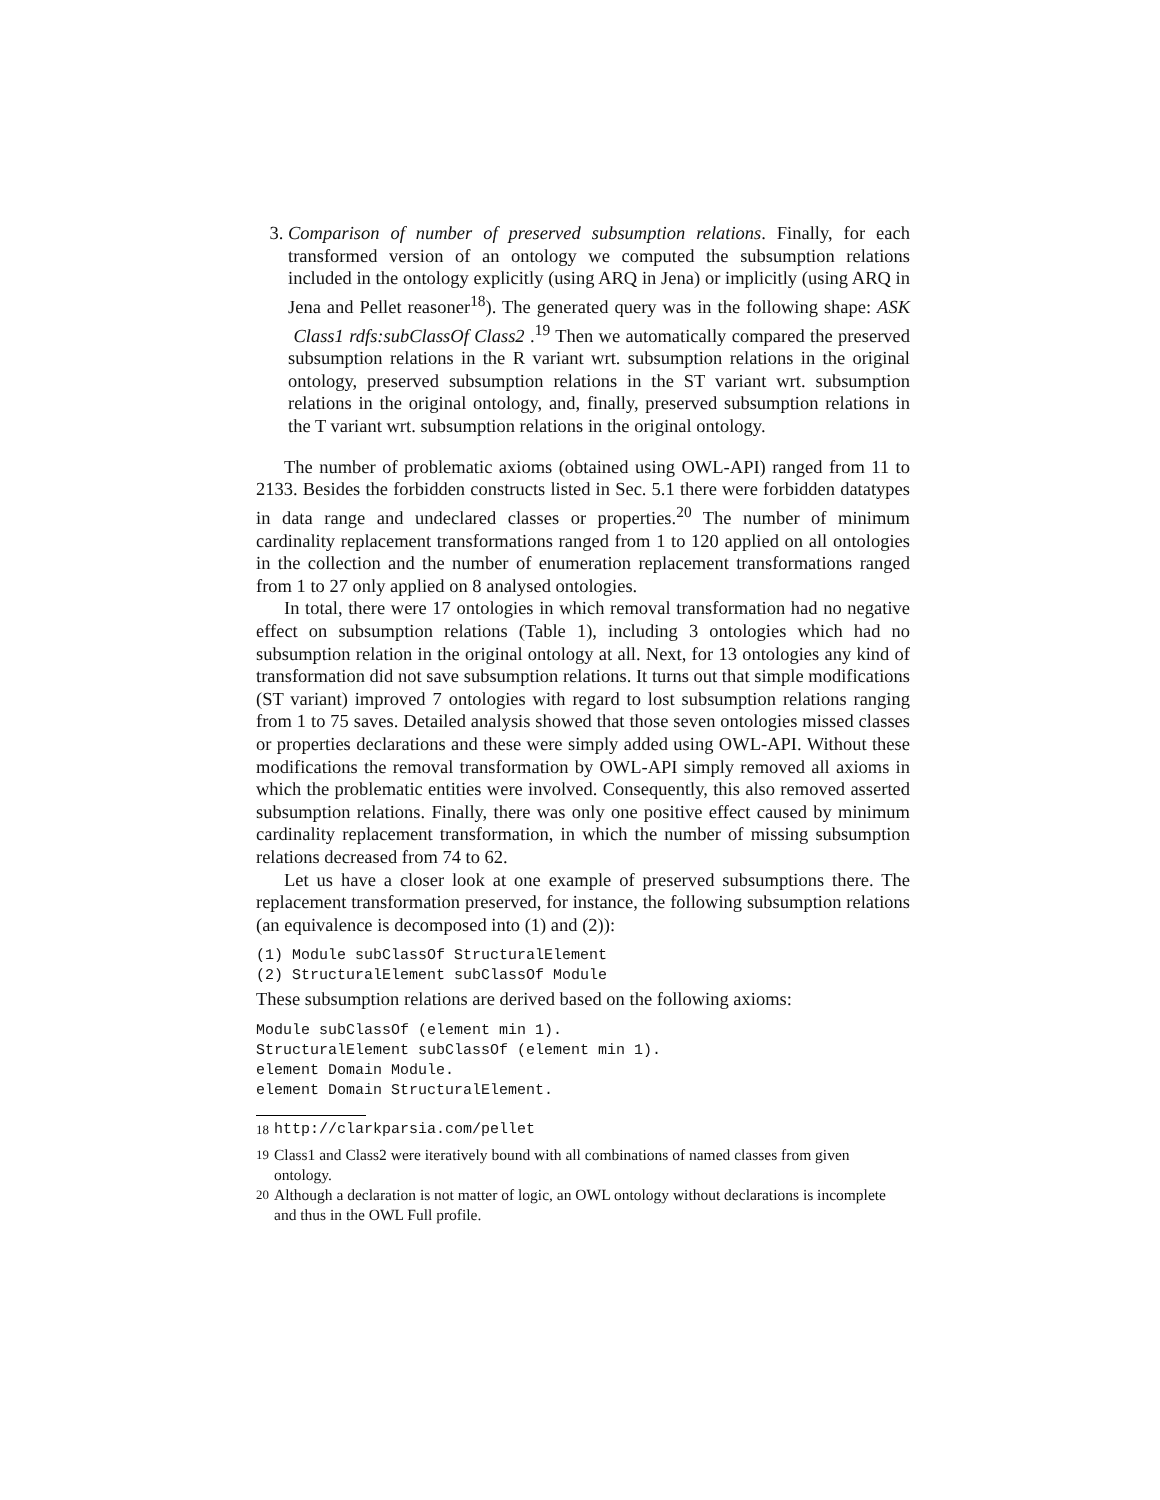3. Comparison of number of preserved subsumption relations. Finally, for each transformed version of an ontology we computed the subsumption relations included in the ontology explicitly (using ARQ in Jena) or implicitly (using ARQ in Jena and Pellet reasoner<sup>18</sup>). The generated query was in the following shape: ASK Class1 rdfs:subClassOf Class2 .<sup>19</sup> Then we automatically compared the preserved subsumption relations in the R variant wrt. subsumption relations in the original ontology, preserved subsumption relations in the ST variant wrt. subsumption relations in the original ontology, and, finally, preserved subsumption relations in the T variant wrt. subsumption relations in the original ontology.
The number of problematic axioms (obtained using OWL-API) ranged from 11 to 2133. Besides the forbidden constructs listed in Sec. 5.1 there were forbidden datatypes in data range and undeclared classes or properties.<sup>20</sup> The number of minimum cardinality replacement transformations ranged from 1 to 120 applied on all ontologies in the collection and the number of enumeration replacement transformations ranged from 1 to 27 only applied on 8 analysed ontologies.
In total, there were 17 ontologies in which removal transformation had no negative effect on subsumption relations (Table 1), including 3 ontologies which had no subsumption relation in the original ontology at all. Next, for 13 ontologies any kind of transformation did not save subsumption relations. It turns out that simple modifications (ST variant) improved 7 ontologies with regard to lost subsumption relations ranging from 1 to 75 saves. Detailed analysis showed that those seven ontologies missed classes or properties declarations and these were simply added using OWL-API. Without these modifications the removal transformation by OWL-API simply removed all axioms in which the problematic entities were involved. Consequently, this also removed asserted subsumption relations. Finally, there was only one positive effect caused by minimum cardinality replacement transformation, in which the number of missing subsumption relations decreased from 74 to 62.
Let us have a closer look at one example of preserved subsumptions there. The replacement transformation preserved, for instance, the following subsumption relations (an equivalence is decomposed into (1) and (2)):
(1) Module subClassOf StructuralElement
(2) StructuralElement subClassOf Module
These subsumption relations are derived based on the following axioms:
Module subClassOf (element min 1).
StructuralElement subClassOf (element min 1).
element Domain Module.
element Domain StructuralElement.
<sup>18</sup> http://clarkparsia.com/pellet
<sup>19</sup> Class1 and Class2 were iteratively bound with all combinations of named classes from given ontology.
<sup>20</sup> Although a declaration is not matter of logic, an OWL ontology without declarations is incomplete and thus in the OWL Full profile.